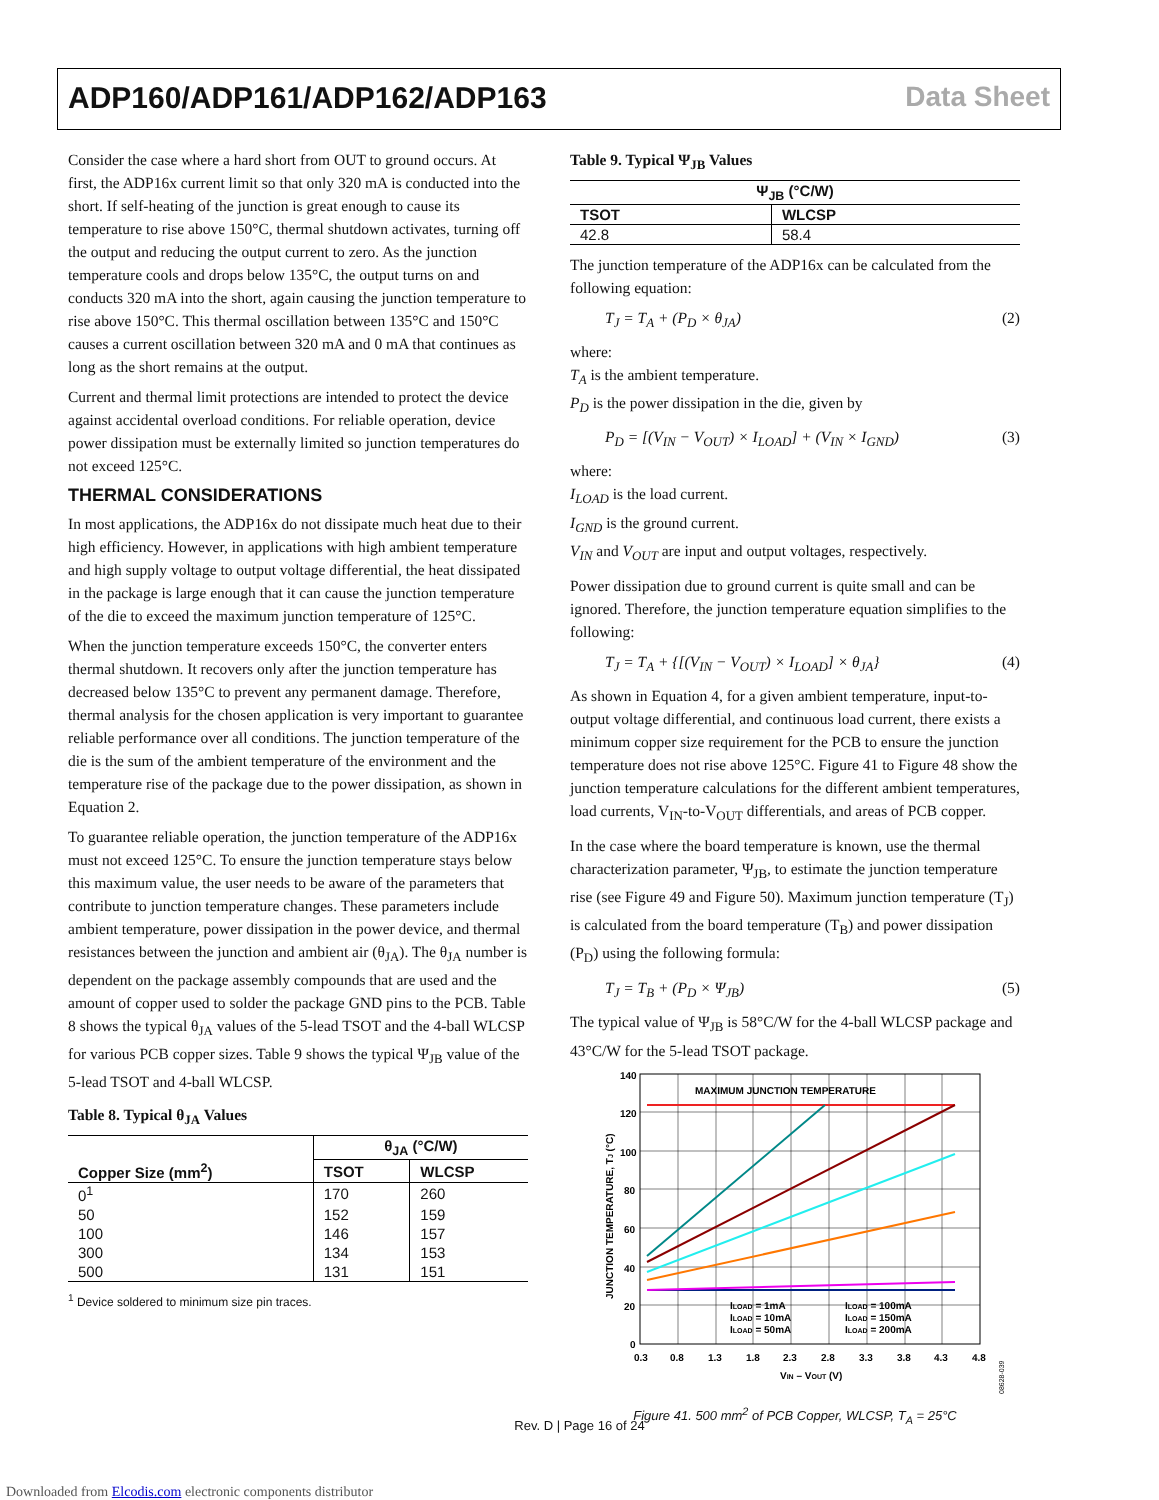ADP160/ADP161/ADP162/ADP163 Data Sheet
Consider the case where a hard short from OUT to ground occurs. At first, the ADP16x current limit so that only 320 mA is conducted into the short. If self-heating of the junction is great enough to cause its temperature to rise above 150°C, thermal shutdown activates, turning off the output and reducing the output current to zero. As the junction temperature cools and drops below 135°C, the output turns on and conducts 320 mA into the short, again causing the junction temperature to rise above 150°C. This thermal oscillation between 135°C and 150°C causes a current oscillation between 320 mA and 0 mA that continues as long as the short remains at the output.
Current and thermal limit protections are intended to protect the device against accidental overload conditions. For reliable operation, device power dissipation must be externally limited so junction temperatures do not exceed 125°C.
THERMAL CONSIDERATIONS
In most applications, the ADP16x do not dissipate much heat due to their high efficiency. However, in applications with high ambient temperature and high supply voltage to output voltage differential, the heat dissipated in the package is large enough that it can cause the junction temperature of the die to exceed the maximum junction temperature of 125°C.
When the junction temperature exceeds 150°C, the converter enters thermal shutdown. It recovers only after the junction temperature has decreased below 135°C to prevent any permanent damage. Therefore, thermal analysis for the chosen application is very important to guarantee reliable performance over all conditions. The junction temperature of the die is the sum of the ambient temperature of the environment and the temperature rise of the package due to the power dissipation, as shown in Equation 2.
To guarantee reliable operation, the junction temperature of the ADP16x must not exceed 125°C. To ensure the junction temperature stays below this maximum value, the user needs to be aware of the parameters that contribute to junction temperature changes. These parameters include ambient temperature, power dissipation in the power device, and thermal resistances between the junction and ambient air (θ<sub>JA</sub>). The θ<sub>JA</sub> number is dependent on the package assembly compounds that are used and the amount of copper used to solder the package GND pins to the PCB. Table 8 shows the typical θ<sub>JA</sub> values of the 5-lead TSOT and the 4-ball WLCSP for various PCB copper sizes. Table 9 shows the typical Ψ<sub>JB</sub> value of the 5-lead TSOT and 4-ball WLCSP.
Table 8. Typical θ<sub>JA</sub> Values
| | θ<sub>JA</sub> (°C/W) | |
| --- | --- | --- |
| Copper Size (mm<sup>2</sup>) | TSOT | WLCSP |
| 0<sup>1</sup> | 170 | 260 |
| 50 | 152 | 159 |
| 100 | 146 | 157 |
| 300 | 134 | 153 |
| 500 | 131 | 151 |
<sup>1</sup> Device soldered to minimum size pin traces.
Table 9. Typical Ψ<sub>JB</sub> Values
| Ψ<sub>JB</sub> (°C/W) | |
| --- | --- |
| TSOT | WLCSP |
| 42.8 | 58.4 |
The junction temperature of the ADP16x can be calculated from the following equation:
T<sub>J</sub> = T<sub>A</sub> + (P<sub>D</sub> × θ<sub>JA</sub>) (2)
where:
T<sub>A</sub> is the ambient temperature.
P<sub>D</sub> is the power dissipation in the die, given by
P<sub>D</sub> = [(V<sub>IN</sub> − V<sub>OUT</sub>) × I<sub>LOAD</sub>] + (V<sub>IN</sub> × I<sub>GND</sub>) (3)
where:
I<sub>LOAD</sub> is the load current.
I<sub>GND</sub> is the ground current.
V<sub>IN</sub> and V<sub>OUT</sub> are input and output voltages, respectively.
Power dissipation due to ground current is quite small and can be ignored. Therefore, the junction temperature equation simplifies to the following:
T<sub>J</sub> = T<sub>A</sub> + {[(V<sub>IN</sub> − V<sub>OUT</sub>) × I<sub>LOAD</sub>] × θ<sub>JA</sub>} (4)
As shown in Equation 4, for a given ambient temperature, input-to-output voltage differential, and continuous load current, there exists a minimum copper size requirement for the PCB to ensure the junction temperature does not rise above 125°C. Figure 41 to Figure 48 show the junction temperature calculations for the different ambient temperatures, load currents, V<sub>IN</sub>-to-V<sub>OUT</sub> differentials, and areas of PCB copper.
In the case where the board temperature is known, use the thermal characterization parameter, Ψ<sub>JB</sub>, to estimate the junction temperature rise (see Figure 49 and Figure 50). Maximum junction temperature (T<sub>J</sub>) is calculated from the board temperature (T<sub>B</sub>) and power dissipation (P<sub>D</sub>) using the following formula:
T<sub>J</sub> = T<sub>B</sub> + (P<sub>D</sub> × Ψ<sub>JB</sub>) (5)
The typical value of Ψ<sub>JB</sub> is 58°C/W for the 4-ball WLCSP package and 43°C/W for the 5-lead TSOT package.
140
120
100
80
60
40
20
0
0.3
0.8
1.3
1.8
2.3
2.8
3.3
3.8
4.3
4.8
VIN – VOUT (V)
JUNCTION TEMPERATURE, TJ (°C)
MAXIMUM JUNCTION TEMPERATURE
ILOAD = 1mA
ILOAD = 10mA
ILOAD = 50mA
ILOAD = 100mA
ILOAD = 150mA
ILOAD = 200mA
08628-039
Figure 41. 500 mm<sup>2</sup> of PCB Copper, WLCSP, T<sub>A</sub> = 25°C
Rev. D | Page 16 of 24
Downloaded from Elcodis.com electronic components distributor